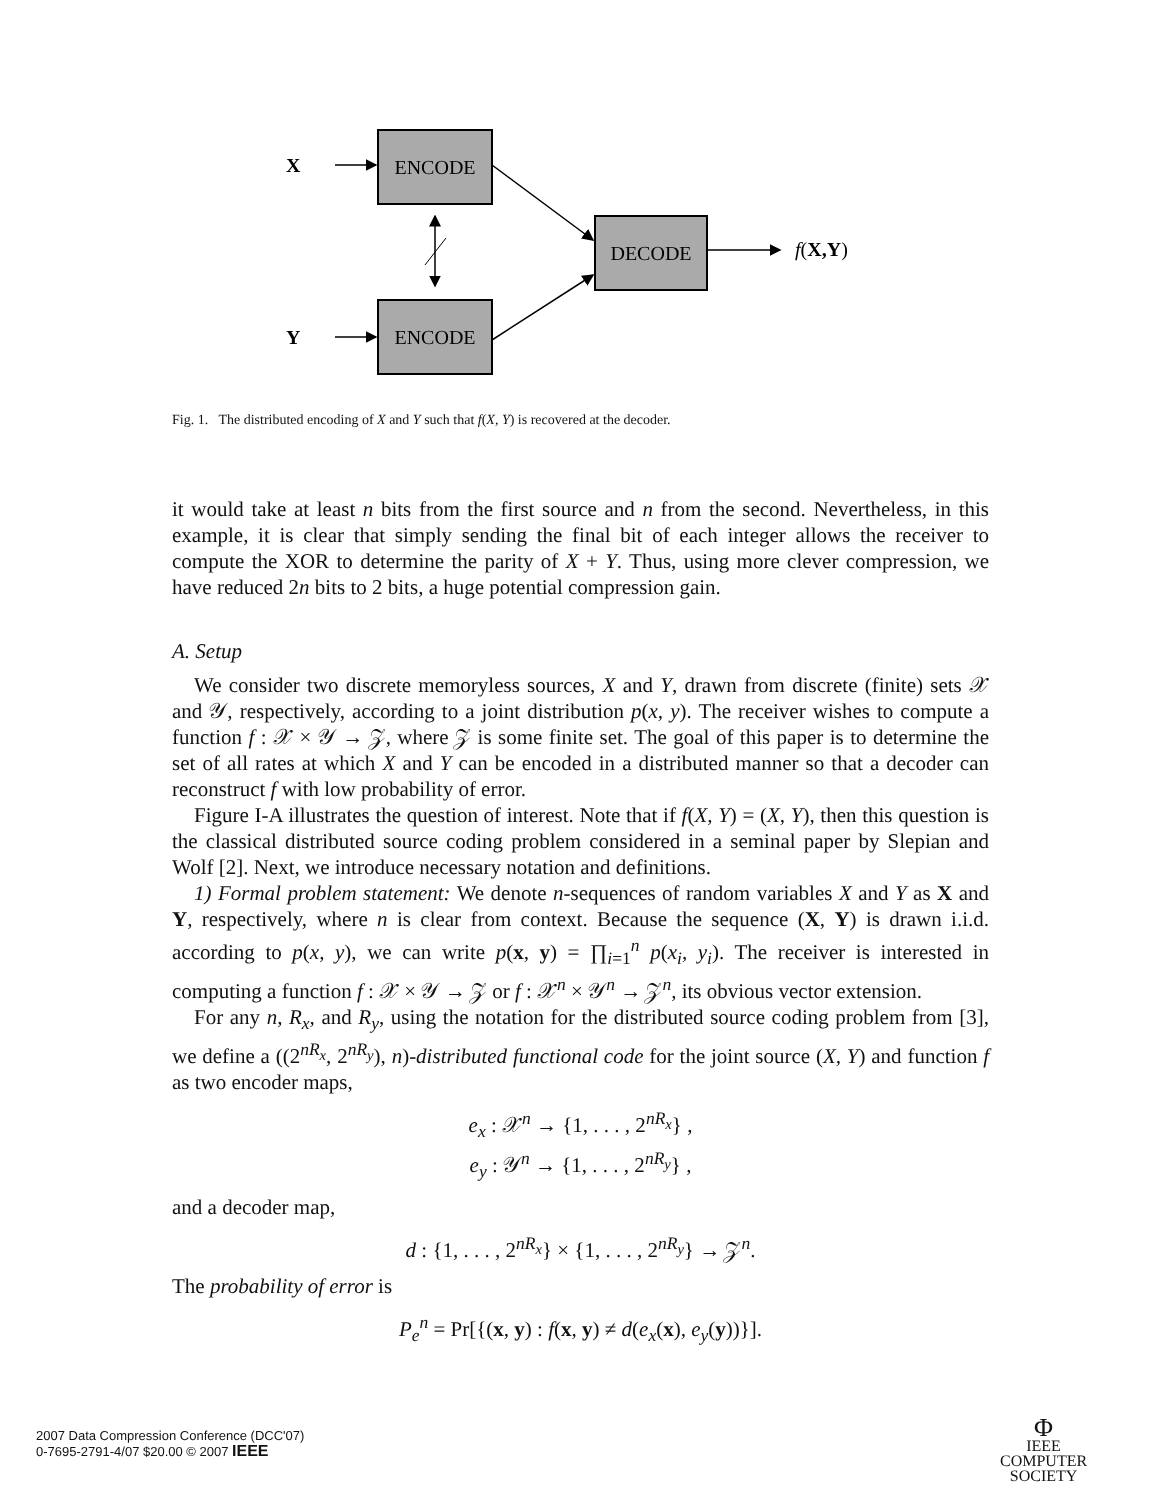ENCODE
ENCODE
DECODE
X
Y
f(X,Y)
Fig. 1. The distributed encoding of X and Y such that f(X, Y) is recovered at the decoder.
it would take at least n bits from the first source and n from the second. Nevertheless, in this example, it is clear that simply sending the final bit of each integer allows the receiver to compute the XOR to determine the parity of X + Y. Thus, using more clever compression, we have reduced 2n bits to 2 bits, a huge potential compression gain.
A. Setup
We consider two discrete memoryless sources, X and Y, drawn from discrete (finite) sets 𝒳 and 𝒴, respectively, according to a joint distribution p(x, y). The receiver wishes to compute a function f : 𝒳 × 𝒴 → 𝒵, where 𝒵 is some finite set. The goal of this paper is to determine the set of all rates at which X and Y can be encoded in a distributed manner so that a decoder can reconstruct f with low probability of error.
Figure I-A illustrates the question of interest. Note that if f(X, Y) = (X, Y), then this question is the classical distributed source coding problem considered in a seminal paper by Slepian and Wolf [2]. Next, we introduce necessary notation and definitions.
1) Formal problem statement: We denote n-sequences of random variables X and Y as X and Y, respectively, where n is clear from context. Because the sequence (X, Y) is drawn i.i.d. according to p(x, y), we can write p(x, y) = ∏<sub>i=1</sub><sup>n</sup> p(x<sub>i</sub>, y<sub>i</sub>). The receiver is interested in computing a function f : 𝒳 × 𝒴 → 𝒵 or f : 𝒳<sup>n</sup> × 𝒴<sup>n</sup> → 𝒵<sup>n</sup>, its obvious vector extension.
For any n, R<sub>x</sub>, and R<sub>y</sub>, using the notation for the distributed source coding problem from [3], we define a ((2<sup>nR<sub>x</sub></sup>, 2<sup>nR<sub>y</sub></sup>), n)-distributed functional code for the joint source (X, Y) and function f as two encoder maps,
e<sub>x</sub> : 𝒳<sup>n</sup> → {1, . . . , 2<sup>nR<sub>x</sub></sup>} ,
e<sub>y</sub> : 𝒴<sup>n</sup> → {1, . . . , 2<sup>nR<sub>y</sub></sup>} ,
and a decoder map,
d : {1, . . . , 2<sup>nR<sub>x</sub></sup>} × {1, . . . , 2<sup>nR<sub>y</sub></sup>} → 𝒵<sup>n</sup>.
The probability of error is
P<sub>e</sub><sup>n</sup> = Pr[{(x, y) : f(x, y) ≠ d(e<sub>x</sub>(x), e<sub>y</sub>(y))}].
2007 Data Compression Conference (DCC'07)
0-7695-2791-4/07 $20.00 © 2007 IEEE
Φ
IEEE
COMPUTER
SOCIETY